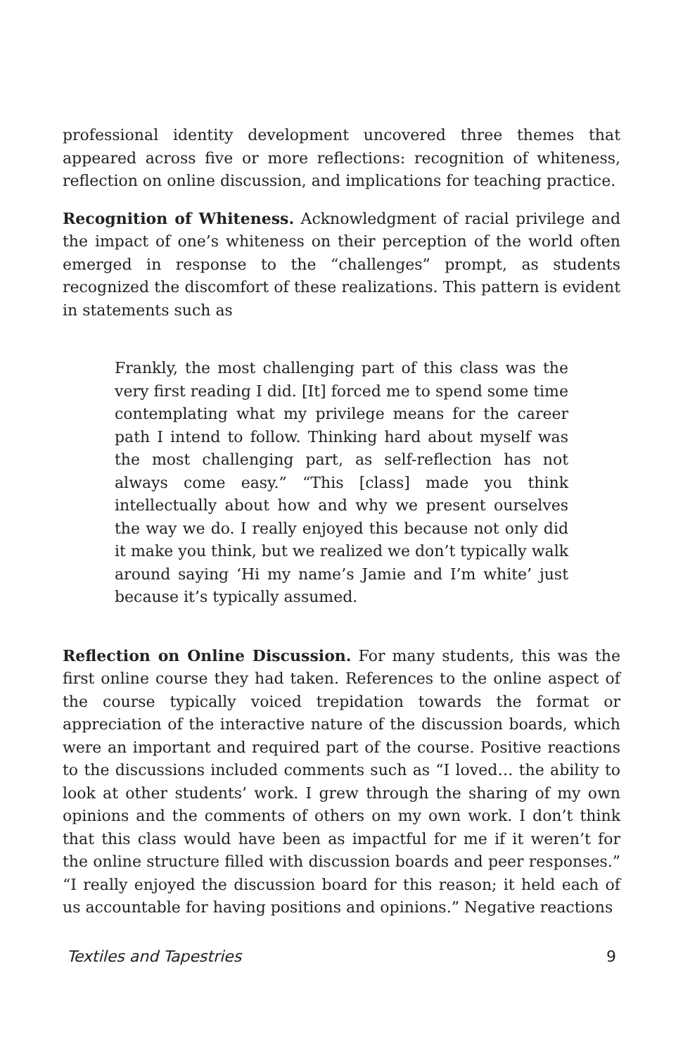professional identity development uncovered three themes that appeared across five or more reflections: recognition of whiteness, reflection on online discussion, and implications for teaching practice.
Recognition of Whiteness. Acknowledgment of racial privilege and the impact of one’s whiteness on their perception of the world often emerged in response to the “challenges” prompt, as students recognized the discomfort of these realizations. This pattern is evident in statements such as
Frankly, the most challenging part of this class was the very first reading I did. [It] forced me to spend some time contemplating what my privilege means for the career path I intend to follow. Thinking hard about myself was the most challenging part, as self-reflection has not always come easy.” “This [class] made you think intellectually about how and why we present ourselves the way we do. I really enjoyed this because not only did it make you think, but we realized we don’t typically walk around saying ‘Hi my name’s Jamie and I’m white’ just because it’s typically assumed.
Reflection on Online Discussion. For many students, this was the first online course they had taken. References to the online aspect of the course typically voiced trepidation towards the format or appreciation of the interactive nature of the discussion boards, which were an important and required part of the course. Positive reactions to the discussions included comments such as “I loved… the ability to look at other students’ work. I grew through the sharing of my own opinions and the comments of others on my own work. I don’t think that this class would have been as impactful for me if it weren’t for the online structure filled with discussion boards and peer responses.” “I really enjoyed the discussion board for this reason; it held each of us accountable for having positions and opinions.” Negative reactions
Textiles and Tapestries 9